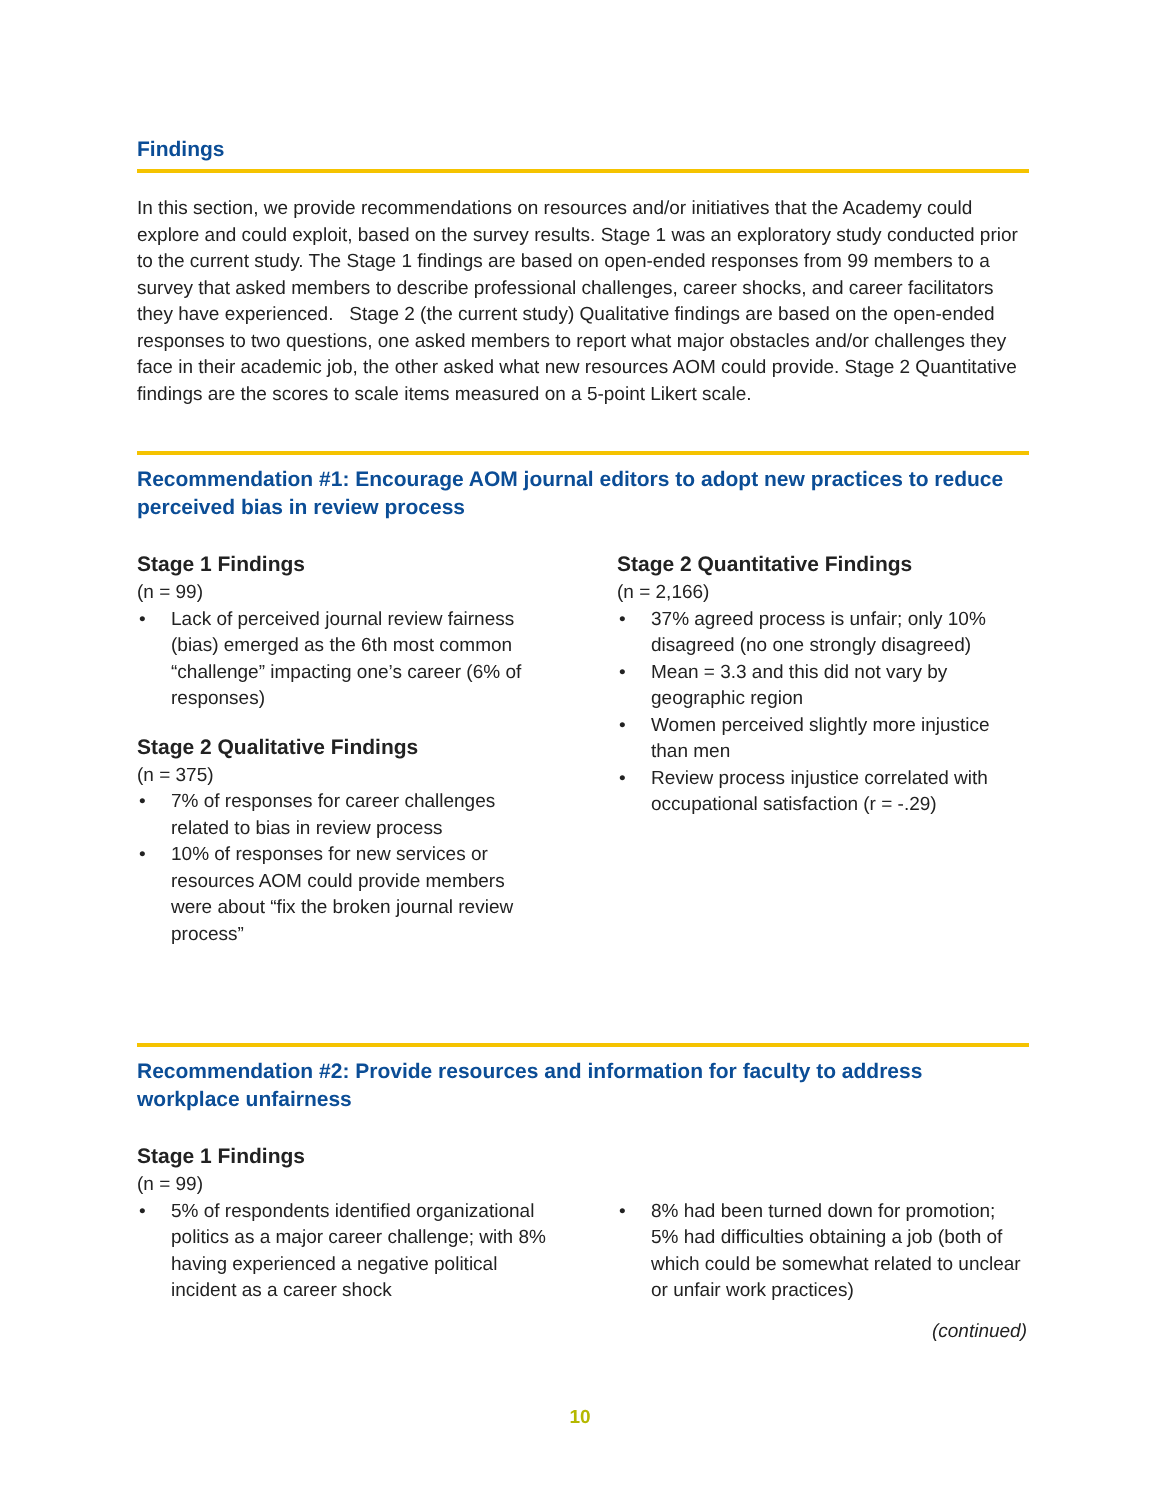Findings
In this section, we provide recommendations on resources and/or initiatives that the Academy could explore and could exploit, based on the survey results. Stage 1 was an exploratory study conducted prior to the current study. The Stage 1 findings are based on open-ended responses from 99 members to a survey that asked members to describe professional challenges, career shocks, and career facilitators they have experienced. Stage 2 (the current study) Qualitative findings are based on the open-ended responses to two questions, one asked members to report what major obstacles and/or challenges they face in their academic job, the other asked what new resources AOM could provide. Stage 2 Quantitative findings are the scores to scale items measured on a 5-point Likert scale.
Recommendation #1: Encourage AOM journal editors to adopt new practices to reduce perceived bias in review process
Stage 1 Findings
(n = 99)
Lack of perceived journal review fairness (bias) emerged as the 6th most common “challenge” impacting one’s career (6% of responses)
Stage 2 Qualitative Findings
(n = 375)
7% of responses for career challenges related to bias in review process
10% of responses for new services or resources AOM could provide members were about “fix the broken journal review process”
Stage 2 Quantitative Findings
(n = 2,166)
37% agreed process is unfair; only 10% disagreed (no one strongly disagreed)
Mean = 3.3 and this did not vary by geographic region
Women perceived slightly more injustice than men
Review process injustice correlated with occupational satisfaction (r = -.29)
Recommendation #2: Provide resources and information for faculty to address workplace unfairness
Stage 1 Findings
(n = 99)
5% of respondents identified organizational politics as a major career challenge; with 8% having experienced a negative political incident as a career shock
8% had been turned down for promotion; 5% had difficulties obtaining a job (both of which could be somewhat related to unclear or unfair work practices)
(continued)
10